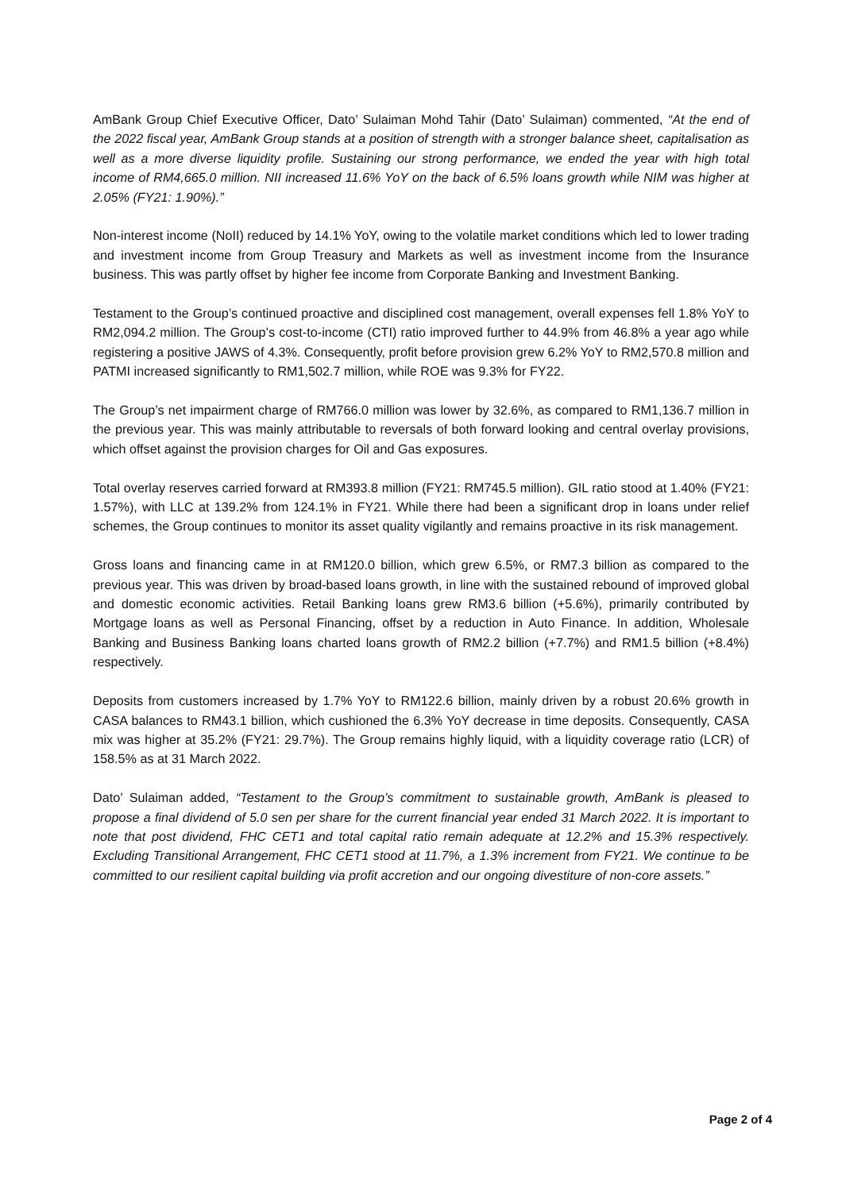AmBank Group Chief Executive Officer, Dato’ Sulaiman Mohd Tahir (Dato’ Sulaiman) commented, “At the end of the 2022 fiscal year, AmBank Group stands at a position of strength with a stronger balance sheet, capitalisation as well as a more diverse liquidity profile. Sustaining our strong performance, we ended the year with high total income of RM4,665.0 million. NII increased 11.6% YoY on the back of 6.5% loans growth while NIM was higher at 2.05% (FY21: 1.90%).”
Non-interest income (NoII) reduced by 14.1% YoY, owing to the volatile market conditions which led to lower trading and investment income from Group Treasury and Markets as well as investment income from the Insurance business. This was partly offset by higher fee income from Corporate Banking and Investment Banking.
Testament to the Group’s continued proactive and disciplined cost management, overall expenses fell 1.8% YoY to RM2,094.2 million. The Group’s cost-to-income (CTI) ratio improved further to 44.9% from 46.8% a year ago while registering a positive JAWS of 4.3%. Consequently, profit before provision grew 6.2% YoY to RM2,570.8 million and PATMI increased significantly to RM1,502.7 million, while ROE was 9.3% for FY22.
The Group’s net impairment charge of RM766.0 million was lower by 32.6%, as compared to RM1,136.7 million in the previous year. This was mainly attributable to reversals of both forward looking and central overlay provisions, which offset against the provision charges for Oil and Gas exposures.
Total overlay reserves carried forward at RM393.8 million (FY21: RM745.5 million). GIL ratio stood at 1.40% (FY21: 1.57%), with LLC at 139.2% from 124.1% in FY21. While there had been a significant drop in loans under relief schemes, the Group continues to monitor its asset quality vigilantly and remains proactive in its risk management.
Gross loans and financing came in at RM120.0 billion, which grew 6.5%, or RM7.3 billion as compared to the previous year. This was driven by broad-based loans growth, in line with the sustained rebound of improved global and domestic economic activities. Retail Banking loans grew RM3.6 billion (+5.6%), primarily contributed by Mortgage loans as well as Personal Financing, offset by a reduction in Auto Finance. In addition, Wholesale Banking and Business Banking loans charted loans growth of RM2.2 billion (+7.7%) and RM1.5 billion (+8.4%) respectively.
Deposits from customers increased by 1.7% YoY to RM122.6 billion, mainly driven by a robust 20.6% growth in CASA balances to RM43.1 billion, which cushioned the 6.3% YoY decrease in time deposits. Consequently, CASA mix was higher at 35.2% (FY21: 29.7%). The Group remains highly liquid, with a liquidity coverage ratio (LCR) of 158.5% as at 31 March 2022.
Dato’ Sulaiman added, “Testament to the Group’s commitment to sustainable growth, AmBank is pleased to propose a final dividend of 5.0 sen per share for the current financial year ended 31 March 2022. It is important to note that post dividend, FHC CET1 and total capital ratio remain adequate at 12.2% and 15.3% respectively. Excluding Transitional Arrangement, FHC CET1 stood at 11.7%, a 1.3% increment from FY21. We continue to be committed to our resilient capital building via profit accretion and our ongoing divestiture of non-core assets.”
Page 2 of 4